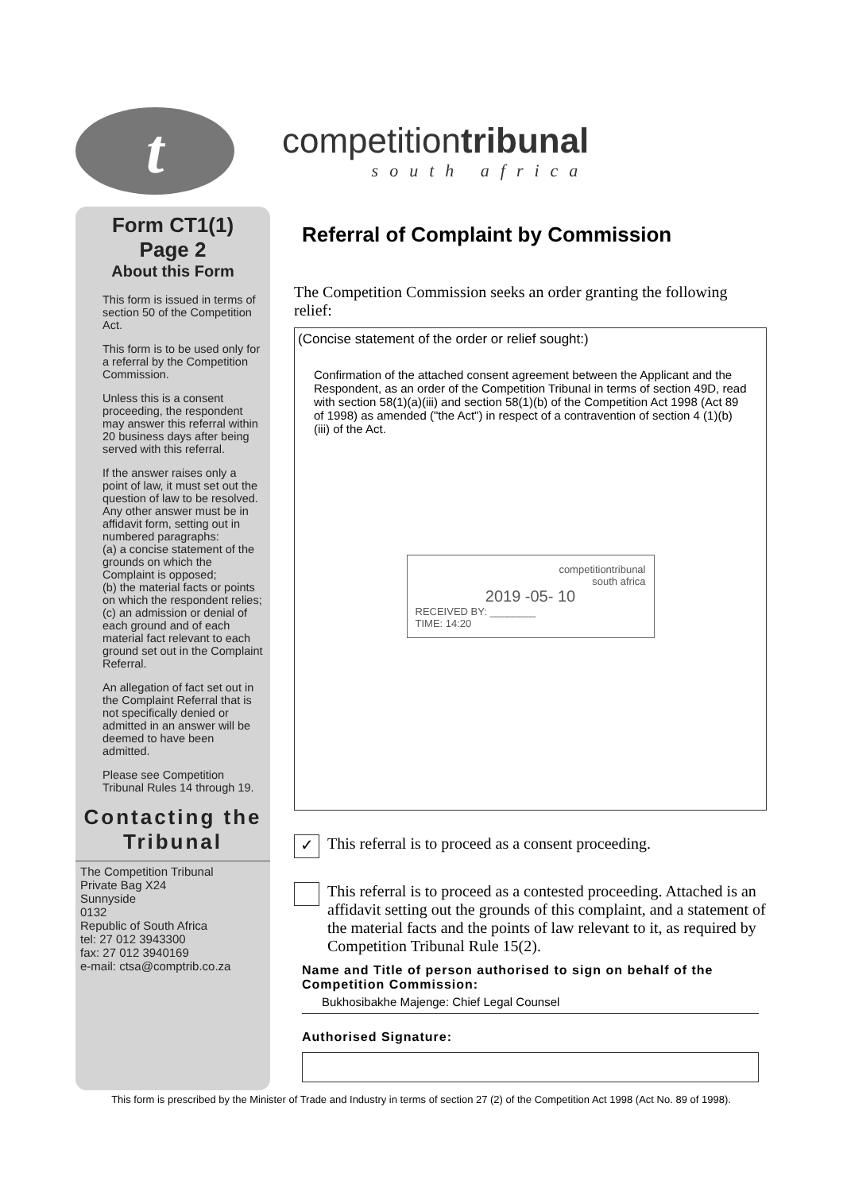t
competitiontribunal
south africa
Form CT1(1)
Page 2
About this Form
This form is issued in terms of section 50 of the Competition Act.
This form is to be used only for a referral by the Competition Commission.
Unless this is a consent proceeding, the respondent may answer this referral within 20 business days after being served with this referral.
If the answer raises only a point of law, it must set out the question of law to be resolved. Any other answer must be in affidavit form, setting out in numbered paragraphs:
(a) a concise statement of the grounds on which the Complaint is opposed;
(b) the material facts or points on which the respondent relies;
(c) an admission or denial of each ground and of each material fact relevant to each ground set out in the Complaint Referral.
An allegation of fact set out in the Complaint Referral that is not specifically denied or admitted in an answer will be deemed to have been admitted.
Please see Competition Tribunal Rules 14 through 19.
Contacting the Tribunal
The Competition Tribunal
Private Bag X24
Sunnyside
0132
Republic of South Africa
tel: 27 012 3943300
fax: 27 012 3940169
e-mail: ctsa@comptrib.co.za
Referral of Complaint by Commission
The Competition Commission seeks an order granting the following relief:
(Concise statement of the order or relief sought:)
Confirmation of the attached consent agreement between the Applicant and the Respondent, as an order of the Competition Tribunal in terms of section 49D, read with section 58(1)(a)(iii) and section 58(1)(b) of the Competition Act 1998 (Act 89 of 1998) as amended ("the Act") in respect of a contravention of section 4 (1)(b)(iii) of the Act.
competitiontribunal
south africa
2019 -05- 10
RECEIVED BY: ________
TIME: 14:20
✓
This referral is to proceed as a consent proceeding.
This referral is to proceed as a contested proceeding. Attached is an affidavit setting out the grounds of this complaint, and a statement of the material facts and the points of law relevant to it, as required by Competition Tribunal Rule 15(2).
Name and Title of person authorised to sign on behalf of the Competition Commission:
Bukhosibakhe Majenge: Chief Legal Counsel
Authorised Signature:
This form is prescribed by the Minister of Trade and Industry in terms of section 27 (2) of the Competition Act 1998 (Act No. 89 of 1998).